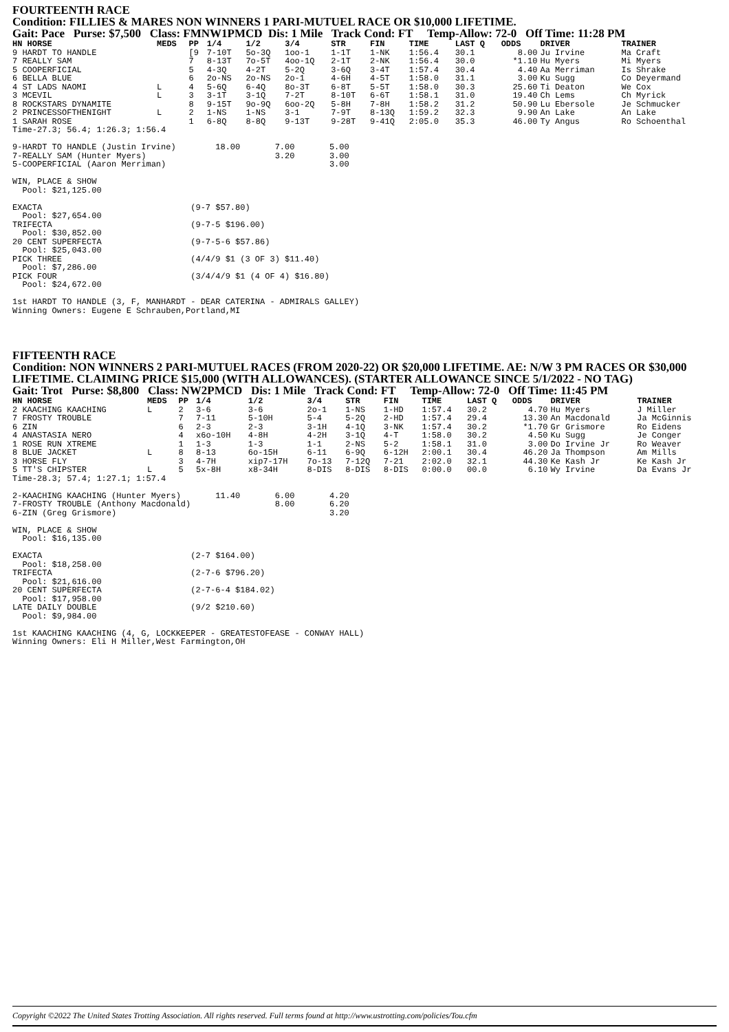FOURTEENTH RACE
Condition: FILLIES & MARES NON WINNERS 1 PARI-MUTUEL RACE OR $10,000 LIFETIME.
Gait: Pace Purse: $7,500 Class: FMNW1PMCD Dis: 1 Mile Track Cond: FT Temp-Allow: 72-0 Off Time: 11:28 PM
| HN HORSE | MEDS | PP | 1/4 | 1/2 | 3/4 | STR | FIN | TIME | LAST Q | ODDS | DRIVER | TRAINER |
| --- | --- | --- | --- | --- | --- | --- | --- | --- | --- | --- | --- | --- |
| 9 HARDT TO HANDLE | | [9 | 7-10T | 5o-3Q | 1oo-1 | 1-1T | 1-NK | 1:56.4 | 30.1 | 8.00 | Ju Irvine | Ma Craft |
| 7 REALLY SAM | | 7 | 8-13T | 7o-5T | 4oo-1Q | 2-1T | 2-NK | 1:56.4 | 30.0 | *1.10 | Hu Myers | Mi Myers |
| 5 COOPERFICIAL | | 5 | 4-3Q | 4-2T | 5-2Q | 3-6Q | 3-4T | 1:57.4 | 30.4 | 4.40 | Aa Merriman | Is Shrake |
| 6 BELLA BLUE | | 6 | 2o-NS | 2o-NS | 2o-1 | 4-6H | 4-5T | 1:58.0 | 31.1 | 3.00 | Ku Sugg | Co Deyermand |
| 4 ST LADS NAOMI | L | 4 | 5-6Q | 6-4Q | 8o-3T | 6-8T | 5-5T | 1:58.0 | 30.3 | 25.60 | Ti Deaton | We Cox |
| 3 MCEVIL | L | 3 | 3-1T | 3-1Q | 7-2T | 8-10T | 6-6T | 1:58.1 | 31.0 | 19.40 | Ch Lems | Ch Myrick |
| 8 ROCKSTARS DYNAMITE | | 8 | 9-15T | 9o-9Q | 6oo-2Q | 5-8H | 7-8H | 1:58.2 | 31.2 | 50.90 | Lu Ebersole | Je Schmucker |
| 2 PRINCESSOFTHENIGHT | L | 2 | 1-NS | 1-NS | 3-1 | 7-9T | 8-13Q | 1:59.2 | 32.3 | 9.90 | An Lake | An Lake |
| 1 SARAH ROSE | | 1 | 6-8Q | 8-8Q | 9-13T | 9-28T | 9-41Q | 2:05.0 | 35.3 | 46.00 | Ty Angus | Ro Schoenthal |
Time-27.3; 56.4; 1:26.3; 1:56.4

9-HARDT TO HANDLE (Justin Irvine)        18.00       7.00       5.00
7-REALLY SAM (Hunter Myers)                          3.20       3.00
5-COOPERFICIAL (Aaron Merriman)                                 3.00

WIN, PLACE & SHOW
  Pool: $21,125.00

EXACTA                              (9-7 $57.80)
  Pool: $27,654.00
TRIFECTA                            (9-7-5 $196.00)
  Pool: $30,852.00
20 CENT SUPERFECTA                  (9-7-5-6 $57.86)
  Pool: $25,043.00
PICK THREE                          (4/4/9 $1 (3 OF 3) $11.40)
  Pool: $7,286.00
PICK FOUR                           (3/4/4/9 $1 (4 OF 4) $16.80)
  Pool: $24,672.00

1st HARDT TO HANDLE (3, F, MANHARDT - DEAR CATERINA - ADMIRALS GALLEY)
Winning Owners: Eugene E Schrauben,Portland,MI
FIFTEENTH RACE
Condition: NON WINNERS 2 PARI-MUTUEL RACES (FROM 2020-22) OR $20,000 LIFETIME. AE: N/W 3 PM RACES OR $30,000 LIFETIME. CLAIMING PRICE $15,000 (WITH ALLOWANCES). (STARTER ALLOWANCE SINCE 5/1/2022 - NO TAG)
Gait: Trot Purse: $8,800 Class: NW2PMCD Dis: 1 Mile Track Cond: FT Temp-Allow: 72-0 Off Time: 11:45 PM
| HN HORSE | MEDS | PP | 1/4 | 1/2 | 3/4 | STR | FIN | TIME | LAST Q | ODDS | DRIVER | TRAINER |
| --- | --- | --- | --- | --- | --- | --- | --- | --- | --- | --- | --- | --- |
| 2 KAACHING KAACHING | L | 2 | 3-6 | 3-6 | 2o-1 | 1-NS | 1-HD | 1:57.4 | 30.2 | 4.70 | Hu Myers | J Miller |
| 7 FROSTY TROUBLE | | 7 | 7-11 | 5-10H | 5-4 | 5-2Q | 2-HD | 1:57.4 | 29.4 | 13.30 | An Macdonald | Ja McGinnis |
| 6 ZIN | | 6 | 2-3 | 2-3 | 3-1H | 4-1Q | 3-NK | 1:57.4 | 30.2 | *1.70 | Gr Grismore | Ro Eidens |
| 4 ANASTASIA NERO | | 4 | x6o-10H | 4-8H | 4-2H | 3-1Q | 4-T | 1:58.0 | 30.2 | 4.50 | Ku Sugg | Je Conger |
| 1 ROSE RUN XTREME | | 1 | 1-3 | 1-3 | 1-1 | 2-NS | 5-2 | 1:58.1 | 31.0 | 3.00 | Do Irvine Jr | Ro Weaver |
| 8 BLUE JACKET | L | 8 | 8-13 | 6o-15H | 6-11 | 6-9Q | 6-12H | 2:00.1 | 30.4 | 46.20 | Ja Thompson | Am Mills |
| 3 HORSE FLY | | 3 | 4-7H | xip7-17H | 7o-13 | 7-12Q | 7-21 | 2:02.0 | 32.1 | 44.30 | Ke Kash Jr | Ke Kash Jr |
| 5 TT'S CHIPSTER | L | 5 | 5x-8H | x8-34H | 8-DIS | 8-DIS | 8-DIS | 0:00.0 | 00.0 | 6.10 | Wy Irvine | Da Evans Jr |
Time-28.3; 57.4; 1:27.1; 1:57.4

2-KAACHING KAACHING (Hunter Myers)       11.40       6.00       4.20
7-FROSTY TROUBLE (Anthony Macdonald)                 8.00       6.20
6-ZIN (Greg Grismore)                                           3.20

WIN, PLACE & SHOW
  Pool: $16,135.00

EXACTA                              (2-7 $164.00)
  Pool: $18,258.00
TRIFECTA                            (2-7-6 $796.20)
  Pool: $21,616.00
20 CENT SUPERFECTA                  (2-7-6-4 $184.02)
  Pool: $17,958.00
LATE DAILY DOUBLE                   (9/2 $210.60)
  Pool: $9,984.00

1st KAACHING KAACHING (4, G, LOCKKEEPER - GREATESTOFEASE - CONWAY HALL)
Winning Owners: Eli H Miller,West Farmington,OH
Copyright ©2022 The United States Trotting Association. All rights reserved. Full terms found at http://www.ustrotting.com/policies/Tou.cfm